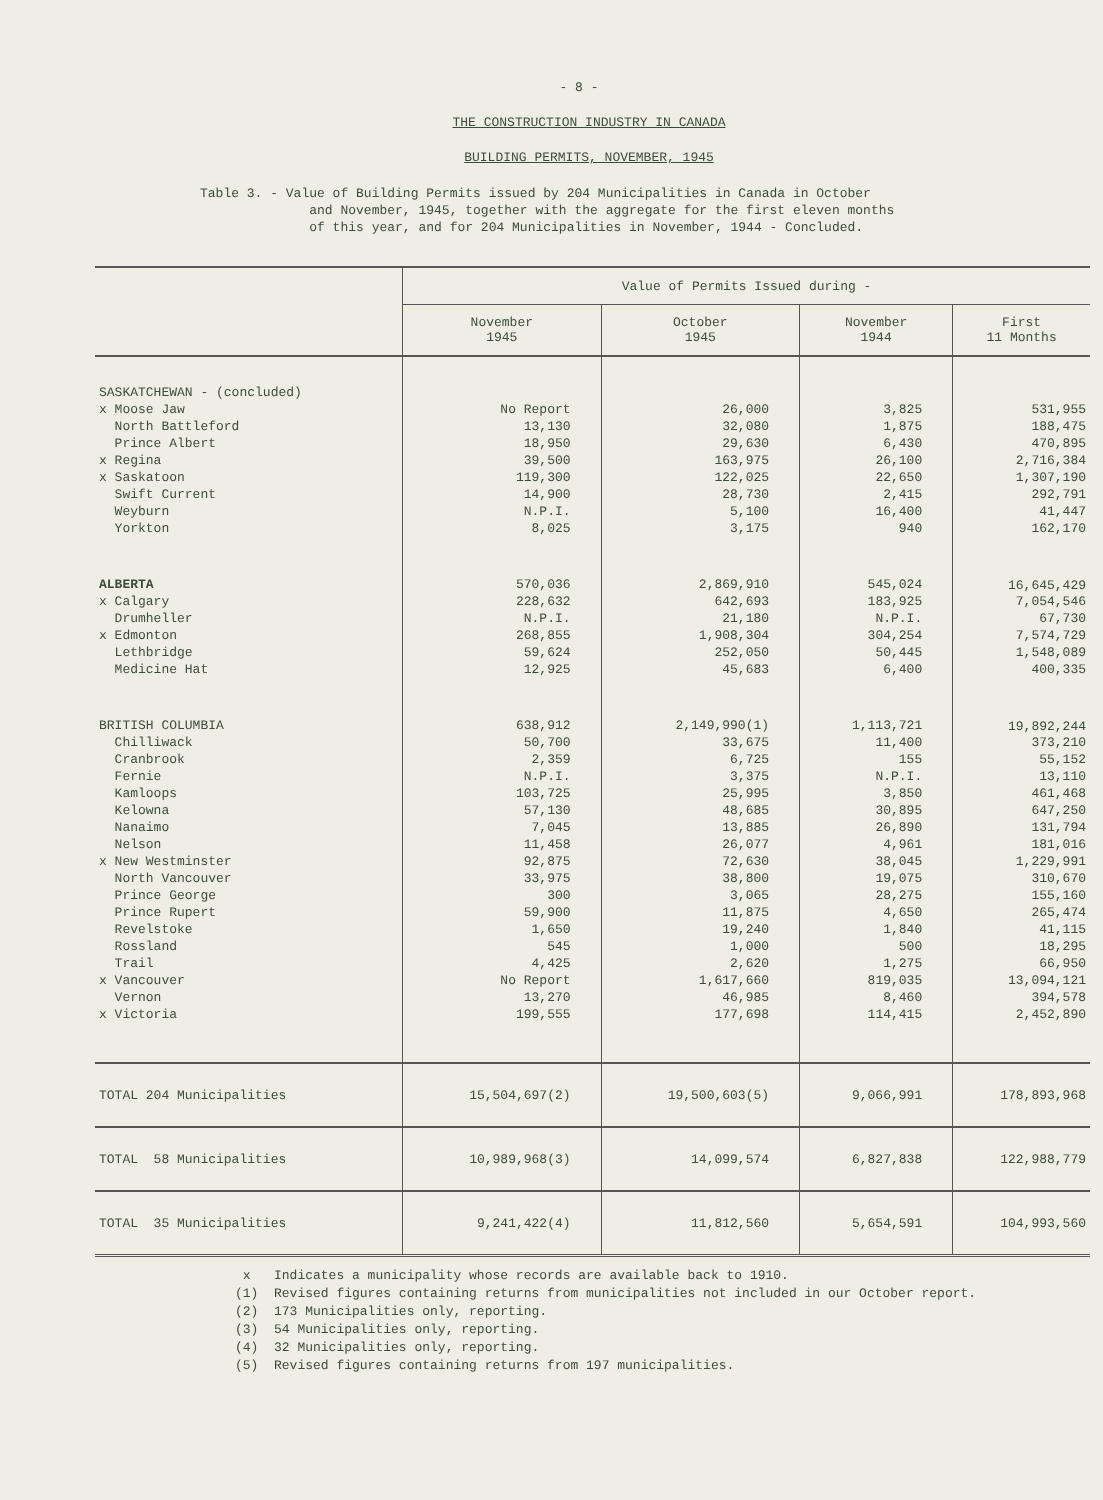- 8 -
THE CONSTRUCTION INDUSTRY IN CANADA
BUILDING PERMITS, NOVEMBER, 1945
Table 3. - Value of Building Permits issued by 204 Municipalities in Canada in October
and November, 1945, together with the aggregate for the first eleven months
of this year, and for 204 Municipalities in November, 1944 - Concluded.
| | Value of Permits Issued during - | | | |
| --- | --- | --- | --- | --- |
| | November 1945 | October 1945 | November 1944 | First 11 Months |
| SASKATCHEWAN - (concluded) | | | | |
| x Moose Jaw | No Report | 26,000 | 3,825 | 531,955 |
| North Battleford | 13,130 | 32,080 | 1,875 | 188,475 |
| Prince Albert | 18,950 | 29,630 | 6,430 | 470,895 |
| x Regina | 39,500 | 163,975 | 26,100 | 2,716,384 |
| x Saskatoon | 119,300 | 122,025 | 22,650 | 1,307,190 |
| Swift Current | 14,900 | 28,730 | 2,415 | 292,791 |
| Weyburn | N.P.I. | 5,100 | 16,400 | 41,447 |
| Yorkton | 8,025 | 3,175 | 940 | 162,170 |
| ALBERTA | 570,036 | 2,869,910 | 545,024 | 16,645,429 |
| x Calgary | 228,632 | 642,693 | 183,925 | 7,054,546 |
| Drumheller | N.P.I. | 21,180 | N.P.I. | 67,730 |
| x Edmonton | 268,855 | 1,908,304 | 304,254 | 7,574,729 |
| Lethbridge | 59,624 | 252,050 | 50,445 | 1,548,089 |
| Medicine Hat | 12,925 | 45,683 | 6,400 | 400,335 |
| BRITISH COLUMBIA | 638,912 | 2,149,990(1) | 1,113,721 | 19,892,244 |
| Chilliwack | 50,700 | 33,675 | 11,400 | 373,210 |
| Cranbrook | 2,359 | 6,725 | 155 | 55,152 |
| Fernie | N.P.I. | 3,375 | N.P.I. | 13,110 |
| Kamloops | 103,725 | 25,995 | 3,850 | 461,468 |
| Kelowna | 57,130 | 48,685 | 30,895 | 647,250 |
| Nanaimo | 7,045 | 13,885 | 26,890 | 131,794 |
| Nelson | 11,458 | 26,077 | 4,961 | 181,016 |
| x New Westminster | 92,875 | 72,630 | 38,045 | 1,229,991 |
| North Vancouver | 33,975 | 38,800 | 19,075 | 310,670 |
| Prince George | 300 | 3,065 | 28,275 | 155,160 |
| Prince Rupert | 59,900 | 11,875 | 4,650 | 265,474 |
| Revelstoke | 1,650 | 19,240 | 1,840 | 41,115 |
| Rossland | 545 | 1,000 | 500 | 18,295 |
| Trail | 4,425 | 2,620 | 1,275 | 66,950 |
| x Vancouver | No Report | 1,617,660 | 819,035 | 13,094,121 |
| Vernon | 13,270 | 46,985 | 8,460 | 394,578 |
| x Victoria | 199,555 | 177,698 | 114,415 | 2,452,890 |
| TOTAL 204 Municipalities | 15,504,697(2) | 19,500,603(5) | 9,066,991 | 178,893,968 |
| TOTAL 58 Municipalities | 10,989,968(3) | 14,099,574 | 6,827,838 | 122,988,779 |
| TOTAL 35 Municipalities | 9,241,422(4) | 11,812,560 | 5,654,591 | 104,993,560 |
x Indicates a municipality whose records are available back to 1910.
(1) Revised figures containing returns from municipalities not included in our October report.
(2) 173 Municipalities only, reporting.
(3) 54 Municipalities only, reporting.
(4) 32 Municipalities only, reporting.
(5) Revised figures containing returns from 197 municipalities.